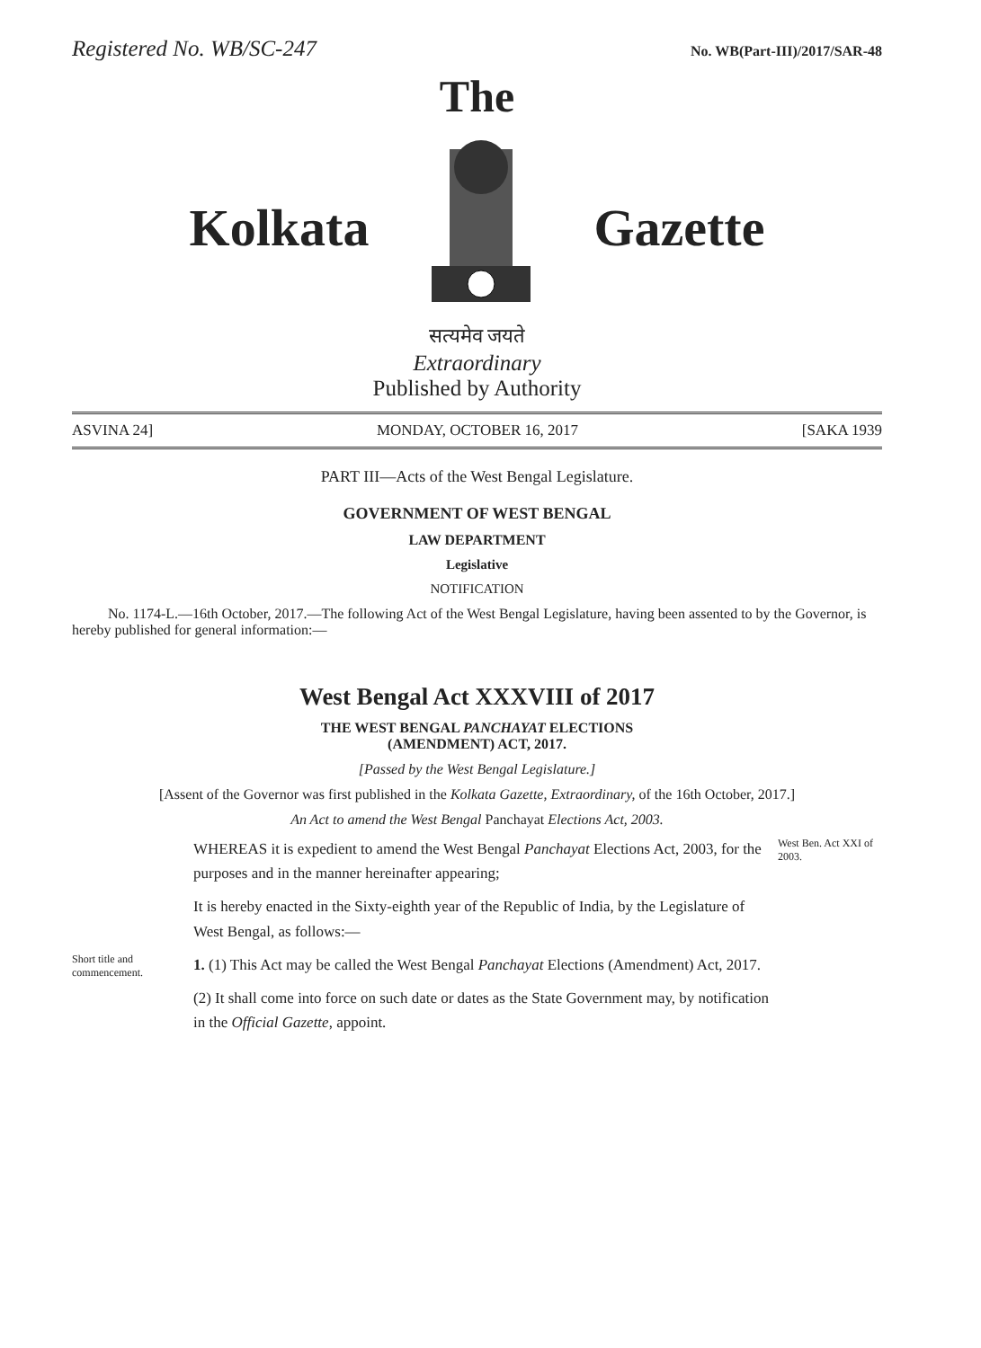Registered No. WB/SC-247 No. WB(Part-III)/2017/SAR-48
The
Kolkata Gazette
सत्यमेव जयते
Extraordinary
Published by Authority
ASVINA 24] MONDAY, OCTOBER 16, 2017 [SAKA 1939
PART III—Acts of the West Bengal Legislature.
GOVERNMENT OF WEST BENGAL
LAW DEPARTMENT
Legislative
NOTIFICATION
No. 1174-L.—16th October, 2017.—The following Act of the West Bengal Legislature, having been assented to by the Governor, is hereby published for general information:—
West Bengal Act XXXVIII of 2017
THE WEST BENGAL PANCHAYAT ELECTIONS
(AMENDMENT) ACT, 2017.
[Passed by the West Bengal Legislature.]
[Assent of the Governor was first published in the Kolkata Gazette, Extraordinary, of the 16th October, 2017.]
An Act to amend the West Bengal Panchayat Elections Act, 2003.
WHEREAS it is expedient to amend the West Bengal Panchayat Elections Act, 2003, for the purposes and in the manner hereinafter appearing;
It is hereby enacted in the Sixty-eighth year of the Republic of India, by the Legislature of West Bengal, as follows:—
West Ben. Act XXI of 2003.
Short title and commencement.
1. (1) This Act may be called the West Bengal Panchayat Elections (Amendment) Act, 2017.
(2) It shall come into force on such date or dates as the State Government may, by notification in the Official Gazette, appoint.